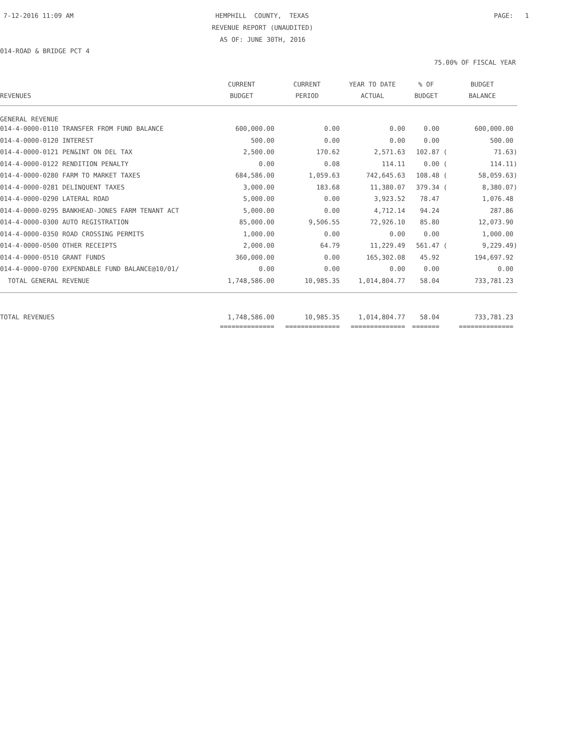7-12-2016 11:09 AM
HEMPHILL COUNTY, TEXAS
PAGE: 1
REVENUE REPORT (UNAUDITED)
AS OF: JUNE 30TH, 2016
014-ROAD & BRIDGE PCT 4
75.00% OF FISCAL YEAR
| | CURRENT | CURRENT | YEAR TO DATE | % OF | BUDGET |
| --- | --- | --- | --- | --- | --- |
| REVENUES | BUDGET | PERIOD | ACTUAL | BUDGET | BALANCE |
| GENERAL REVENUE | | | | | |
| 014-4-0000-0110 TRANSFER FROM FUND BALANCE | 600,000.00 | 0.00 | 0.00 | 0.00 | 600,000.00 |
| 014-4-0000-0120 INTEREST | 500.00 | 0.00 | 0.00 | 0.00 | 500.00 |
| 014-4-0000-0121 PEN&INT ON DEL TAX | 2,500.00 | 170.62 | 2,571.63 | 102.87 ( | 71.63) |
| 014-4-0000-0122 RENDITION PENALTY | 0.00 | 0.08 | 114.11 | 0.00 ( | 114.11) |
| 014-4-0000-0280 FARM TO MARKET TAXES | 684,586.00 | 1,059.63 | 742,645.63 | 108.48 ( | 58,059.63) |
| 014-4-0000-0281 DELINQUENT TAXES | 3,000.00 | 183.68 | 11,380.07 | 379.34 ( | 8,380.07) |
| 014-4-0000-0290 LATERAL ROAD | 5,000.00 | 0.00 | 3,923.52 | 78.47 | 1,076.48 |
| 014-4-0000-0295 BANKHEAD-JONES FARM TENANT ACT | 5,000.00 | 0.00 | 4,712.14 | 94.24 | 287.86 |
| 014-4-0000-0300 AUTO REGISTRATION | 85,000.00 | 9,506.55 | 72,926.10 | 85.80 | 12,073.90 |
| 014-4-0000-0350 ROAD CROSSING PERMITS | 1,000.00 | 0.00 | 0.00 | 0.00 | 1,000.00 |
| 014-4-0000-0500 OTHER RECEIPTS | 2,000.00 | 64.79 | 11,229.49 | 561.47 ( | 9,229.49) |
| 014-4-0000-0510 GRANT FUNDS | 360,000.00 | 0.00 | 165,302.08 | 45.92 | 194,697.92 |
| 014-4-0000-0700 EXPENDABLE FUND BALANCE@10/01/ | 0.00 | 0.00 | 0.00 | 0.00 | 0.00 |
| TOTAL GENERAL REVENUE | 1,748,586.00 | 10,985.35 | 1,014,804.77 | 58.04 | 733,781.23 |
| TOTAL REVENUES | 1,748,586.00 | 10,985.35 | 1,014,804.77 | 58.04 | 733,781.23 |
| | ============== | ============== | ============== | ======= | ============== |